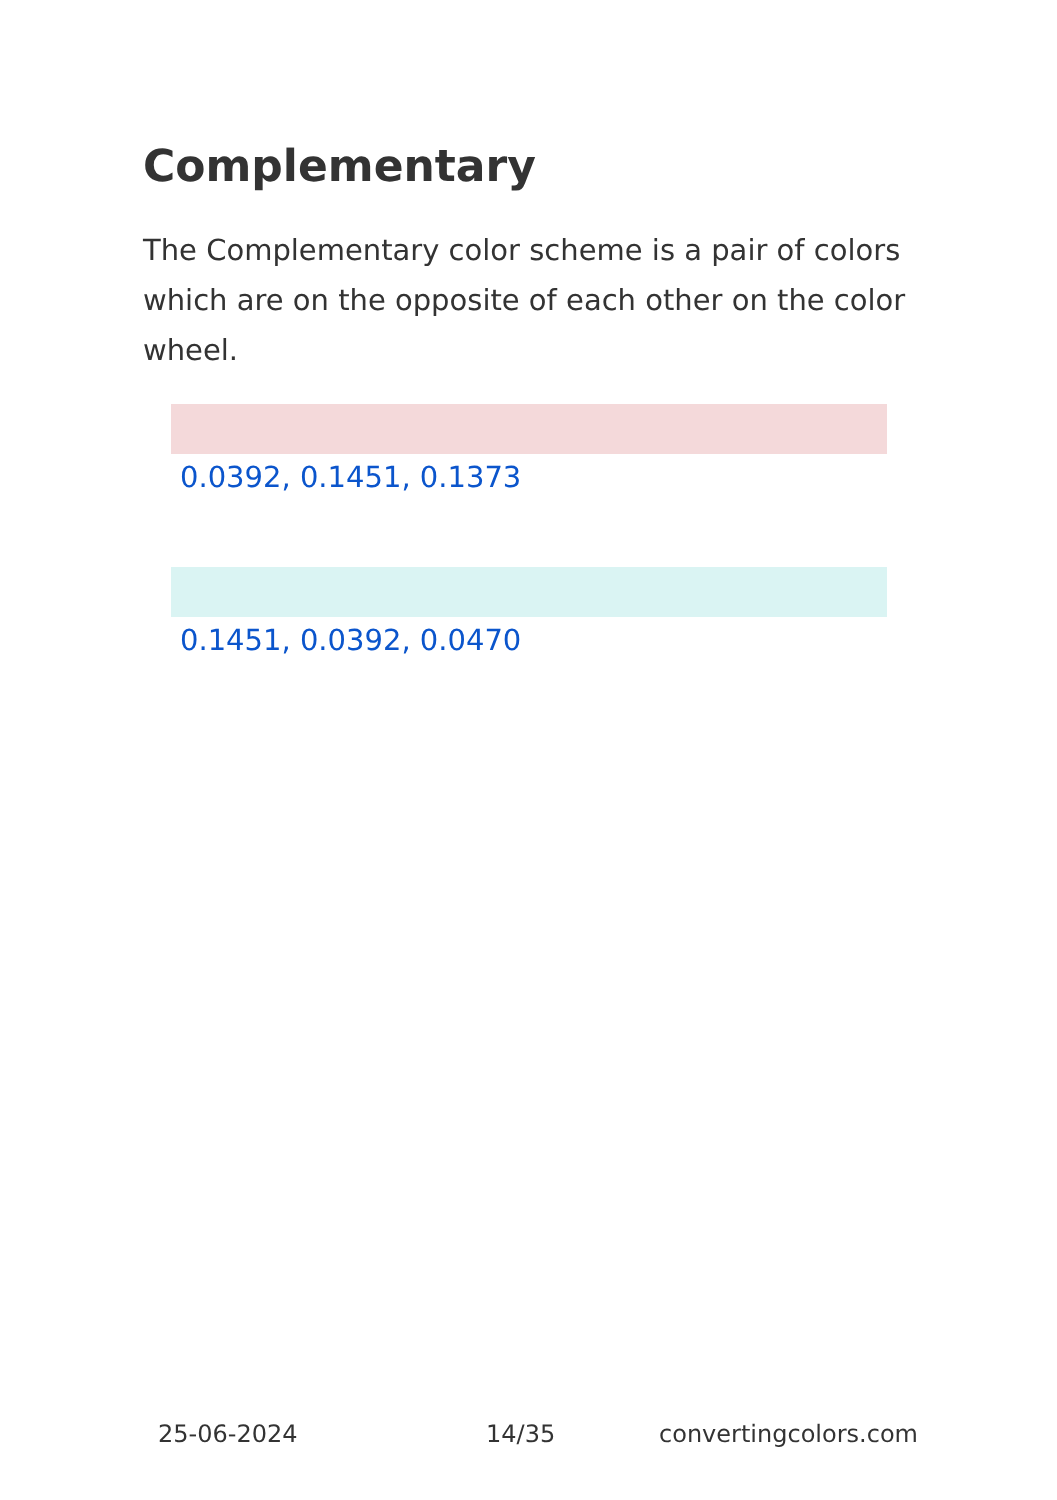Complementary
The Complementary color scheme is a pair of colors which are on the opposite of each other on the color wheel.
0.0392, 0.1451, 0.1373
0.1451, 0.0392, 0.0470
25-06-2024 14/35 convertingcolors.com